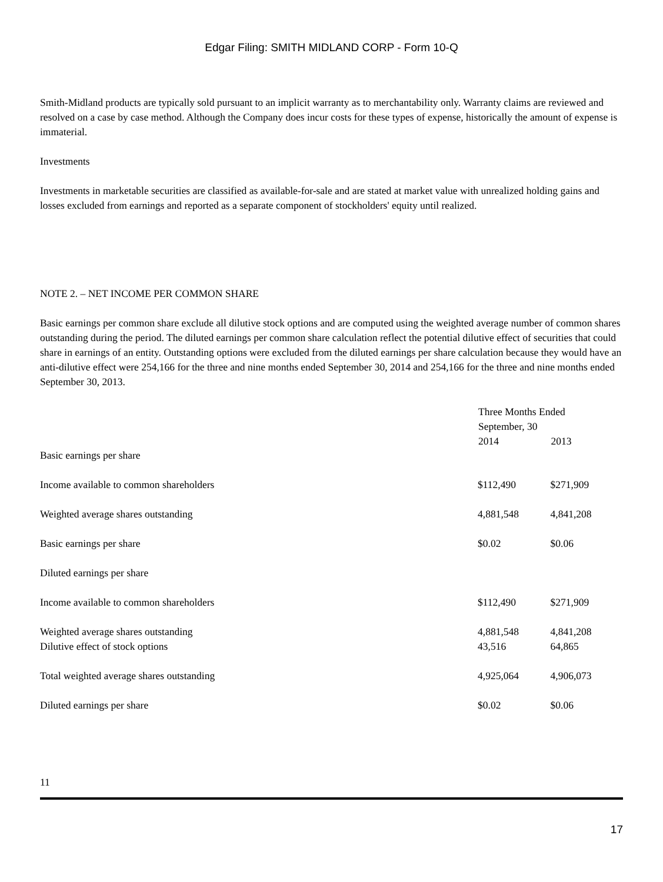Edgar Filing: SMITH MIDLAND CORP - Form 10-Q
Smith-Midland products are typically sold pursuant to an implicit warranty as to merchantability only. Warranty claims are reviewed and resolved on a case by case method. Although the Company does incur costs for these types of expense, historically the amount of expense is immaterial.
Investments
Investments in marketable securities are classified as available-for-sale and are stated at market value with unrealized holding gains and losses excluded from earnings and reported as a separate component of stockholders' equity until realized.
NOTE 2. – NET INCOME PER COMMON SHARE
Basic earnings per common share exclude all dilutive stock options and are computed using the weighted average number of common shares outstanding during the period. The diluted earnings per common share calculation reflect the potential dilutive effect of securities that could share in earnings of an entity. Outstanding options were excluded from the diluted earnings per share calculation because they would have an anti-dilutive effect were 254,166 for the three and nine months ended September 30, 2014 and 254,166 for the three and nine months ended September 30, 2013.
| | Three Months Ended September, 30 | |
| | 2014 | 2013 |
| Basic earnings per share | | |
| Income available to common shareholders | $112,490 | $271,909 |
| Weighted average shares outstanding | 4,881,548 | 4,841,208 |
| Basic earnings per share | $0.02 | $0.06 |
| Diluted earnings per share | | |
| Income available to common shareholders | $112,490 | $271,909 |
| Weighted average shares outstanding | 4,881,548 | 4,841,208 |
| Dilutive effect of stock options | 43,516 | 64,865 |
| Total weighted average shares outstanding | 4,925,064 | 4,906,073 |
| Diluted earnings per share | $0.02 | $0.06 |
11
17